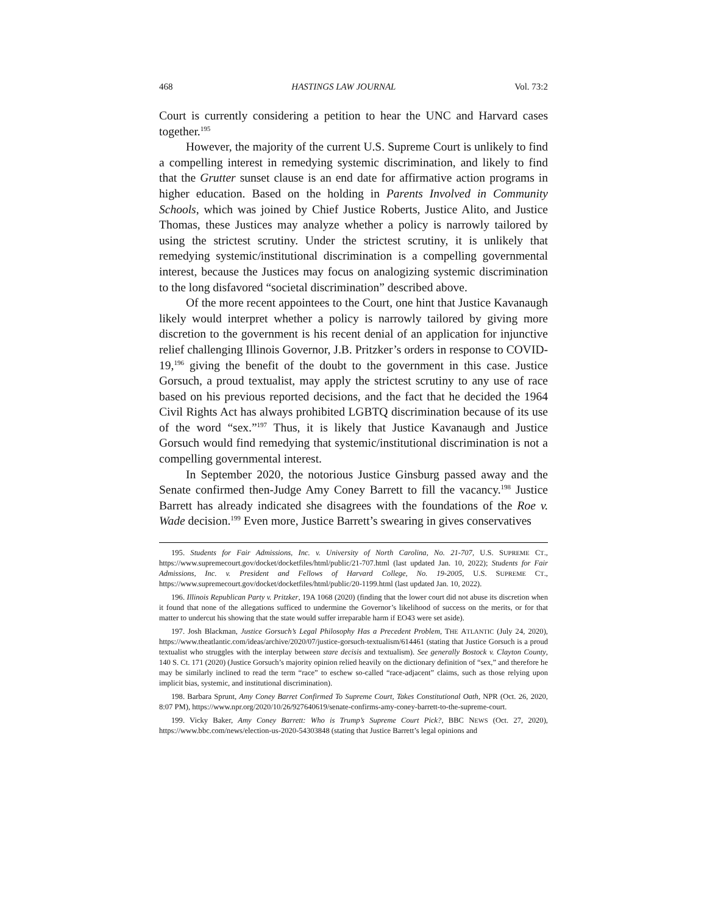468 HASTINGS LAW JOURNAL Vol. 73:2
Court is currently considering a petition to hear the UNC and Harvard cases together.<sup>195</sup>
However, the majority of the current U.S. Supreme Court is unlikely to find a compelling interest in remedying systemic discrimination, and likely to find that the Grutter sunset clause is an end date for affirmative action programs in higher education. Based on the holding in Parents Involved in Community Schools, which was joined by Chief Justice Roberts, Justice Alito, and Justice Thomas, these Justices may analyze whether a policy is narrowly tailored by using the strictest scrutiny. Under the strictest scrutiny, it is unlikely that remedying systemic/institutional discrimination is a compelling governmental interest, because the Justices may focus on analogizing systemic discrimination to the long disfavored “societal discrimination” described above.
Of the more recent appointees to the Court, one hint that Justice Kavanaugh likely would interpret whether a policy is narrowly tailored by giving more discretion to the government is his recent denial of an application for injunctive relief challenging Illinois Governor, J.B. Pritzker’s orders in response to COVID-19,<sup>196</sup> giving the benefit of the doubt to the government in this case. Justice Gorsuch, a proud textualist, may apply the strictest scrutiny to any use of race based on his previous reported decisions, and the fact that he decided the 1964 Civil Rights Act has always prohibited LGBTQ discrimination because of its use of the word “sex.”<sup>197</sup> Thus, it is likely that Justice Kavanaugh and Justice Gorsuch would find remedying that systemic/institutional discrimination is not a compelling governmental interest.
In September 2020, the notorious Justice Ginsburg passed away and the Senate confirmed then-Judge Amy Coney Barrett to fill the vacancy.<sup>198</sup> Justice Barrett has already indicated she disagrees with the foundations of the Roe v. Wade decision.<sup>199</sup> Even more, Justice Barrett’s swearing in gives conservatives
195. Students for Fair Admissions, Inc. v. University of North Carolina, No. 21-707, U.S. SUPREME CT., https://www.supremecourt.gov/docket/docketfiles/html/public/21-707.html (last updated Jan. 10, 2022); Students for Fair Admissions, Inc. v. President and Fellows of Harvard College, No. 19-2005, U.S. SUPREME CT., https://www.supremecourt.gov/docket/docketfiles/html/public/20-1199.html (last updated Jan. 10, 2022).
196. Illinois Republican Party v. Pritzker, 19A 1068 (2020) (finding that the lower court did not abuse its discretion when it found that none of the allegations sufficed to undermine the Governor’s likelihood of success on the merits, or for that matter to undercut his showing that the state would suffer irreparable harm if EO43 were set aside).
197. Josh Blackman, Justice Gorsuch’s Legal Philosophy Has a Precedent Problem, THE ATLANTIC (July 24, 2020), https://www.theatlantic.com/ideas/archive/2020/07/justice-gorsuch-textualism/614461 (stating that Justice Gorsuch is a proud textualist who struggles with the interplay between stare decisis and textualism). See generally Bostock v. Clayton County, 140 S. Ct. 171 (2020) (Justice Gorsuch’s majority opinion relied heavily on the dictionary definition of “sex,” and therefore he may be similarly inclined to read the term “race” to eschew so-called “race-adjacent” claims, such as those relying upon implicit bias, systemic, and institutional discrimination).
198. Barbara Sprunt, Amy Coney Barret Confirmed To Supreme Court, Takes Constitutional Oath, NPR (Oct. 26, 2020, 8:07 PM), https://www.npr.org/2020/10/26/927640619/senate-confirms-amy-coney-barrett-to-the-supreme-court.
199. Vicky Baker, Amy Coney Barrett: Who is Trump’s Supreme Court Pick?, BBC NEWS (Oct. 27, 2020), https://www.bbc.com/news/election-us-2020-54303848 (stating that Justice Barrett’s legal opinions and